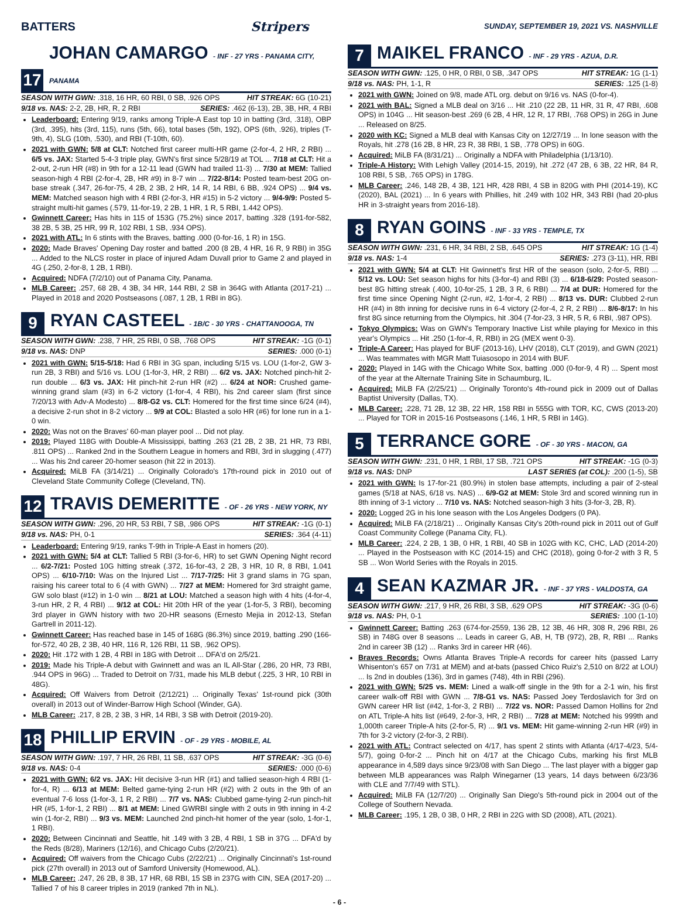BATTERS Stripers SUNDAY, SEPTEMBER 19, 2021 VS. NASHVILLE
17 JOHAN CAMARGO - INF - 27 YRS - PANAMA CITY, PANAMA
SEASON WITH GWN: .318, 16 HR, 60 RBI, 0 SB, .926 OPS HIT STREAK: 6G (10-21)
9/18 vs. NAS: 2-2, 2B, HR, R, 2 RBI SERIES: .462 (6-13), 2B, 3B, HR, 4 RBI
Leaderboard: Entering 9/19, ranks among Triple-A East top 10 in batting (3rd, .318), OBP (3rd, .395), hits (3rd, 115), runs (5th, 66), total bases (5th, 192), OPS (6th, .926), triples (T-9th, 4), SLG (10th, .530), and RBI (T-10th, 60).
2021 with GWN: 5/8 at CLT: Notched first career multi-HR game (2-for-4, 2 HR, 2 RBI) ... 6/5 vs. JAX: Started 5-4-3 triple play, GWN's first since 5/28/19 at TOL ... 7/18 at CLT: Hit a 2-out, 2-run HR (#8) in 9th for a 12-11 lead (GWN had trailed 11-3) ... 7/30 at MEM: Tallied season-high 4 RBI (2-for-4, 2B, HR #9) in 8-7 win ... 7/22-8/14: Posted team-best 20G on-base streak (.347, 26-for-75, 4 2B, 2 3B, 2 HR, 14 R, 14 RBI, 6 BB, .924 OPS) ... 9/4 vs. MEM: Matched season high with 4 RBI (2-for-3, HR #15) in 5-2 victory ... 9/4-9/9: Posted 5-straight multi-hit games (.579, 11-for-19, 2 2B, 1 HR, 1 R, 5 RBI, 1.442 OPS).
Gwinnett Career: Has hits in 115 of 153G (75.2%) since 2017, batting .328 (191-for-582, 38 2B, 5 3B, 25 HR, 99 R, 102 RBI, 1 SB, .934 OPS).
2021 with ATL: In 6 stints with the Braves, batting .000 (0-for-16, 1 R) in 15G.
2020: Made Braves' Opening Day roster and batted .200 (8 2B, 4 HR, 16 R, 9 RBI) in 35G ... Added to the NLCS roster in place of injured Adam Duvall prior to Game 2 and played in 4G (.250, 2-for-8, 1 2B, 1 RBI).
Acquired: NDFA (7/2/10) out of Panama City, Panama.
MLB Career: .257, 68 2B, 4 3B, 34 HR, 144 RBI, 2 SB in 364G with Atlanta (2017-21) ... Played in 2018 and 2020 Postseasons (.087, 1 2B, 1 RBI in 8G).
9 RYAN CASTEEL - 1B/C - 30 YRS - CHATTANOOGA, TN
SEASON WITH GWN: .238, 7 HR, 25 RBI, 0 SB, .768 OPS HIT STREAK: -1G (0-1)
9/18 vs. NAS: DNP SERIES: .000 (0-1)
2021 with GWN: 5/15-5/18: Had 6 RBI in 3G span, including 5/15 vs. LOU (1-for-2, GW 3-run 2B, 3 RBI) and 5/16 vs. LOU (1-for-3, HR, 2 RBI) ... 6/2 vs. JAX: Notched pinch-hit 2-run double ... 6/3 vs. JAX: Hit pinch-hit 2-run HR (#2) ... 6/24 at NOR: Crushed game-winning grand slam (#3) in 6-2 victory (1-for-4, 4 RBI), his 2nd career slam (first since 7/20/13 with Adv-A Modesto) ... 8/8-G2 vs. CLT: Homered for the first time since 6/24 (#4), a decisive 2-run shot in 8-2 victory ... 9/9 at COL: Blasted a solo HR (#6) for lone run in a 1-0 win.
2020: Was not on the Braves' 60-man player pool ... Did not play.
2019: Played 118G with Double-A Mississippi, batting .263 (21 2B, 2 3B, 21 HR, 73 RBI, .811 OPS) ... Ranked 2nd in the Southern League in homers and RBI, 3rd in slugging (.477) ... Was his 2nd career 20-homer season (hit 22 in 2013).
Acquired: MiLB FA (3/14/21) ... Originally Colorado's 17th-round pick in 2010 out of Cleveland State Community College (Cleveland, TN).
12 TRAVIS DEMERITTE - OF - 26 YRS - NEW YORK, NY
SEASON WITH GWN: .296, 20 HR, 53 RBI, 7 SB, .986 OPS HIT STREAK: -1G (0-1)
9/18 vs. NAS: PH, 0-1 SERIES: .364 (4-11)
Leaderboard: Entering 9/19, ranks T-9th in Triple-A East in homers (20).
2021 with GWN: 5/4 at CLT: Tallied 5 RBI (3-for-6, HR) to set GWN Opening Night record ... 6/2-7/21: Posted 10G hitting streak (.372, 16-for-43, 2 2B, 3 HR, 10 R, 8 RBI, 1.041 OPS) ... 6/10-7/10: Was on the Injured List ... 7/17-7/25: Hit 3 grand slams in 7G span, raising his career total to 6 (4 with GWN) ... 7/27 at MEM: Homered for 3rd straight game, GW solo blast (#12) in 1-0 win ... 8/21 at LOU: Matched a season high with 4 hits (4-for-4, 3-run HR, 2 R, 4 RBI) ... 9/12 at COL: Hit 20th HR of the year (1-for-5, 3 RBI), becoming 3rd player in GWN history with two 20-HR seasons (Ernesto Mejia in 2012-13, Stefan Gartrell in 2011-12).
Gwinnett Career: Has reached base in 145 of 168G (86.3%) since 2019, batting .290 (166-for-572, 40 2B, 2 3B, 40 HR, 116 R, 126 RBI, 11 SB, .962 OPS).
2020: Hit .172 with 1 2B, 4 RBI in 18G with Detroit ... DFA'd on 2/5/21.
2019: Made his Triple-A debut with Gwinnett and was an IL All-Star (.286, 20 HR, 73 RBI, .944 OPS in 96G) ... Traded to Detroit on 7/31, made his MLB debut (.225, 3 HR, 10 RBI in 48G).
Acquired: Off Waivers from Detroit (2/12/21) ... Originally Texas' 1st-round pick (30th overall) in 2013 out of Winder-Barrow High School (Winder, GA).
MLB Career: .217, 8 2B, 2 3B, 3 HR, 14 RBI, 3 SB with Detroit (2019-20).
18 PHILLIP ERVIN - OF - 29 YRS - MOBILE, AL
SEASON WITH GWN: .197, 7 HR, 26 RBI, 11 SB, .637 OPS HIT STREAK: -3G (0-6)
9/18 vs. NAS: 0-4 SERIES: .000 (0-6)
2021 with GWN: 6/2 vs. JAX: Hit decisive 3-run HR (#1) and tallied season-high 4 RBI (1-for-4, R) ... 6/13 at MEM: Belted game-tying 2-run HR (#2) with 2 outs in the 9th of an eventual 7-6 loss (1-for-3, 1 R, 2 RBI) ... 7/7 vs. NAS: Clubbed game-tying 2-run pinch-hit HR (#5, 1-for-1, 2 RBI) ... 8/1 at MEM: Lined GWRBI single with 2 outs in 9th inning in 4-2 win (1-for-2, RBI) ... 9/3 vs. MEM: Launched 2nd pinch-hit homer of the year (solo, 1-for-1, 1 RBI).
2020: Between Cincinnati and Seattle, hit .149 with 3 2B, 4 RBI, 1 SB in 37G ... DFA'd by the Reds (8/28), Mariners (12/16), and Chicago Cubs (2/20/21).
Acquired: Off waivers from the Chicago Cubs (2/22/21) ... Originally Cincinnati's 1st-round pick (27th overall) in 2013 out of Samford University (Homewood, AL).
MLB Career: .247, 26 2B, 8 3B, 17 HR, 68 RBI, 15 SB in 237G with CIN, SEA (2017-20) ... Tallied 7 of his 8 career triples in 2019 (ranked 7th in NL).
7 MAIKEL FRANCO - INF - 29 YRS - AZUA, D.R.
SEASON WITH GWN: .125, 0 HR, 0 RBI, 0 SB, .347 OPS HIT STREAK: 1G (1-1)
9/18 vs. NAS: PH, 1-1, R SERIES: .125 (1-8)
2021 with GWN: Joined on 9/8, made ATL org. debut on 9/16 vs. NAS (0-for-4).
2021 with BAL: Signed a MLB deal on 3/16 ... Hit .210 (22 2B, 11 HR, 31 R, 47 RBI, .608 OPS) in 104G ... Hit season-best .269 (6 2B, 4 HR, 12 R, 17 RBI, .768 OPS) in 26G in June ... Released on 8/25.
2020 with KC: Signed a MLB deal with Kansas City on 12/27/19 ... In lone season with the Royals, hit .278 (16 2B, 8 HR, 23 R, 38 RBI, 1 SB, .778 OPS) in 60G.
Acquired: MiLB FA (8/31/21) ... Originally a NDFA with Philadelphia (1/13/10).
Triple-A History: With Lehigh Valley (2014-15, 2019), hit .272 (47 2B, 6 3B, 22 HR, 84 R, 108 RBI, 5 SB, .765 OPS) in 178G.
MLB Career: .246, 148 2B, 4 3B, 121 HR, 428 RBI, 4 SB in 820G with PHI (2014-19), KC (2020), BAL (2021) ... In 6 years with Phillies, hit .249 with 102 HR, 343 RBI (had 20-plus HR in 3-straight years from 2016-18).
8 RYAN GOINS - INF - 33 YRS - TEMPLE, TX
SEASON WITH GWN: .231, 6 HR, 34 RBI, 2 SB, .645 OPS HIT STREAK: 1G (1-4)
9/18 vs. NAS: 1-4 SERIES: .273 (3-11), HR, RBI
2021 with GWN: 5/4 at CLT: Hit Gwinnett's first HR of the season (solo, 2-for-5, RBI) ... 5/12 vs. LOU: Set season highs for hits (3-for-4) and RBI (3) ... 6/18-6/29: Posted season-best 8G hitting streak (.400, 10-for-25, 1 2B, 3 R, 6 RBI) ... 7/4 at DUR: Homered for the first time since Opening Night (2-run, #2, 1-for-4, 2 RBI) ... 8/13 vs. DUR: Clubbed 2-run HR (#4) in 8th inning for decisive runs in 6-4 victory (2-for-4, 2 R, 2 RBI) ... 8/6-8/17: In his first 8G since returning from the Olympics, hit .304 (7-for-23, 3 HR, 5 R, 6 RBI, .987 OPS).
Tokyo Olympics: Was on GWN's Temporary Inactive List while playing for Mexico in this year's Olympics ... Hit .250 (1-for-4, R, RBI) in 2G (MEX went 0-3).
Triple-A Career: Has played for BUF (2013-16), LHV (2018), CLT (2019), and GWN (2021) ... Was teammates with MGR Matt Tuiasosopo in 2014 with BUF.
2020: Played in 14G with the Chicago White Sox, batting .000 (0-for-9, 4 R) ... Spent most of the year at the Alternate Training Site in Schaumburg, IL.
Acquired: MiLB FA (2/25/21) ... Originally Toronto's 4th-round pick in 2009 out of Dallas Baptist University (Dallas, TX).
MLB Career: .228, 71 2B, 12 3B, 22 HR, 158 RBI in 555G with TOR, KC, CWS (2013-20) ... Played for TOR in 2015-16 Postseasons (.146, 1 HR, 5 RBI in 14G).
5 TERRANCE GORE - OF - 30 YRS - MACON, GA
SEASON WITH GWN: .231, 0 HR, 1 RBI, 17 SB, .721 OPS HIT STREAK: -1G (0-3)
9/18 vs. NAS: DNP LAST SERIES (at COL): .200 (1-5), SB
2021 with GWN: Is 17-for-21 (80.9%) in stolen base attempts, including a pair of 2-steal games (5/18 at NAS, 6/18 vs. NAS) ... 6/9-G2 at MEM: Stole 3rd and scored winning run in 8th inning of 3-1 victory ... 7/10 vs. NAS: Notched season-high 3 hits (3-for-3, 2B, R).
2020: Logged 2G in his lone season with the Los Angeles Dodgers (0 PA).
Acquired: MiLB FA (2/18/21) ... Originally Kansas City's 20th-round pick in 2011 out of Gulf Coast Community College (Panama City, FL).
MLB Career: .224, 2 2B, 1 3B, 0 HR, 1 RBI, 40 SB in 102G with KC, CHC, LAD (2014-20) ... Played in the Postseason with KC (2014-15) and CHC (2018), going 0-for-2 with 3 R, 5 SB ... Won World Series with the Royals in 2015.
4 SEAN KAZMAR JR. - INF - 37 YRS - VALDOSTA, GA
SEASON WITH GWN: .217, 9 HR, 26 RBI, 3 SB, .629 OPS HIT STREAK: -3G (0-6)
9/18 vs. NAS: PH, 0-1 SERIES: .100 (1-10)
Gwinnett Career: Batting .263 (674-for-2559, 136 2B, 12 3B, 46 HR, 308 R, 296 RBI, 26 SB) in 748G over 8 seasons ... Leads in career G, AB, H, TB (972), 2B, R, RBI ... Ranks 2nd in career 3B (12) ... Ranks 3rd in career HR (46).
Braves Records: Owns Atlanta Braves Triple-A records for career hits (passed Larry Whisenton's 657 on 7/31 at MEM) and at-bats (passed Chico Ruiz's 2,510 on 8/22 at LOU) ... Is 2nd in doubles (136), 3rd in games (748), 4th in RBI (296).
2021 with GWN: 5/25 vs. MEM: Lined a walk-off single in the 9th for a 2-1 win, his first career walk-off RBI with GWN ... 7/8-G1 vs. NAS: Passed Joey Terdoslavich for 3rd on GWN career HR list (#42, 1-for-3, 2 RBI) ... 7/22 vs. NOR: Passed Damon Hollins for 2nd on ATL Triple-A hits list (#649, 2-for-3, HR, 2 RBI) ... 7/28 at MEM: Notched his 999th and 1,000th career Triple-A hits (2-for-5, R) ... 9/1 vs. MEM: Hit game-winning 2-run HR (#9) in 7th for 3-2 victory (2-for-3, 2 RBI).
2021 with ATL: Contract selected on 4/17, has spent 2 stints with Atlanta (4/17-4/23, 5/4-5/7), going 0-for-2 ... Pinch hit on 4/17 at the Chicago Cubs, marking his first MLB appearance in 4,589 days since 9/23/08 with San Diego ... The last player with a bigger gap between MLB appearances was Ralph Winegarner (13 years, 14 days between 6/23/36 with CLE and 7/7/49 with STL).
Acquired: MiLB FA (12/7/20) ... Originally San Diego's 5th-round pick in 2004 out of the College of Southern Nevada.
MLB Career: .195, 1 2B, 0 3B, 0 HR, 2 RBI in 22G with SD (2008), ATL (2021).
- 6 -